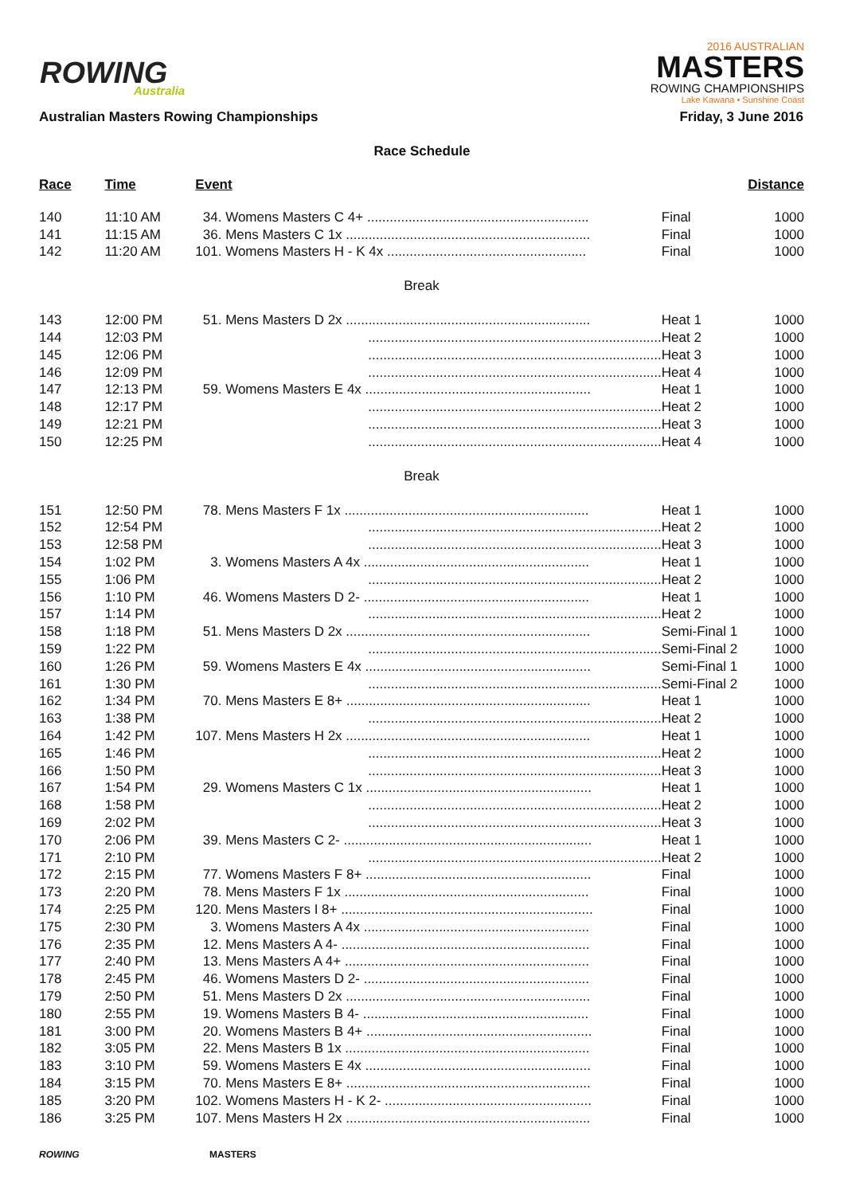ROWING
Australia
Australian Masters Rowing Championships
2016 AUSTRALIAN
MASTERS
ROWING CHAMPIONSHIPS
Lake Kawana • Sunshine Coast
Friday, 3 June 2016
Race Schedule
| Race | Time | Event | | Distance |
| --- | --- | --- | --- | --- |
| 140 | 11:10 AM | 34. Womens Masters C 4+ ........................................................... | Final | 1000 |
| 141 | 11:15 AM | 36. Mens Masters C 1x ................................................................. | Final | 1000 |
| 142 | 11:20 AM | 101. Womens Masters H - K 4x ..................................................... | Final | 1000 |
| Break | | | | |
| 143 | 12:00 PM | 51. Mens Masters D 2x ................................................................. | Heat 1 | 1000 |
| 144 | 12:03 PM | .............................................................................. | Heat 2 | 1000 |
| 145 | 12:06 PM | .............................................................................. | Heat 3 | 1000 |
| 146 | 12:09 PM | .............................................................................. | Heat 4 | 1000 |
| 147 | 12:13 PM | 59. Womens Masters E 4x ............................................................ | Heat 1 | 1000 |
| 148 | 12:17 PM | .............................................................................. | Heat 2 | 1000 |
| 149 | 12:21 PM | .............................................................................. | Heat 3 | 1000 |
| 150 | 12:25 PM | .............................................................................. | Heat 4 | 1000 |
| Break | | | | |
| 151 | 12:50 PM | 78. Mens Masters F 1x ................................................................. | Heat 1 | 1000 |
| 152 | 12:54 PM | .............................................................................. | Heat 2 | 1000 |
| 153 | 12:58 PM | .............................................................................. | Heat 3 | 1000 |
| 154 | 1:02 PM | 3. Womens Masters A 4x ............................................................ | Heat 1 | 1000 |
| 155 | 1:06 PM | .............................................................................. | Heat 2 | 1000 |
| 156 | 1:10 PM | 46. Womens Masters D 2- ............................................................ | Heat 1 | 1000 |
| 157 | 1:14 PM | .............................................................................. | Heat 2 | 1000 |
| 158 | 1:18 PM | 51. Mens Masters D 2x ................................................................. | Semi-Final 1 | 1000 |
| 159 | 1:22 PM | .............................................................................. | Semi-Final 2 | 1000 |
| 160 | 1:26 PM | 59. Womens Masters E 4x ............................................................ | Semi-Final 1 | 1000 |
| 161 | 1:30 PM | .............................................................................. | Semi-Final 2 | 1000 |
| 162 | 1:34 PM | 70. Mens Masters E 8+ ................................................................. | Heat 1 | 1000 |
| 163 | 1:38 PM | .............................................................................. | Heat 2 | 1000 |
| 164 | 1:42 PM | 107. Mens Masters H 2x ................................................................. | Heat 1 | 1000 |
| 165 | 1:46 PM | .............................................................................. | Heat 2 | 1000 |
| 166 | 1:50 PM | .............................................................................. | Heat 3 | 1000 |
| 167 | 1:54 PM | 29. Womens Masters C 1x ............................................................ | Heat 1 | 1000 |
| 168 | 1:58 PM | .............................................................................. | Heat 2 | 1000 |
| 169 | 2:02 PM | .............................................................................. | Heat 3 | 1000 |
| 170 | 2:06 PM | 39. Mens Masters C 2- .................................................................. | Heat 1 | 1000 |
| 171 | 2:10 PM | .............................................................................. | Heat 2 | 1000 |
| 172 | 2:15 PM | 77. Womens Masters F 8+ ............................................................ | Final | 1000 |
| 173 | 2:20 PM | 78. Mens Masters F 1x ................................................................. | Final | 1000 |
| 174 | 2:25 PM | 120. Mens Masters I 8+ ................................................................... | Final | 1000 |
| 175 | 2:30 PM | 3. Womens Masters A 4x ............................................................ | Final | 1000 |
| 176 | 2:35 PM | 12. Mens Masters A 4- .................................................................. | Final | 1000 |
| 177 | 2:40 PM | 13. Mens Masters A 4+ ................................................................. | Final | 1000 |
| 178 | 2:45 PM | 46. Womens Masters D 2- ............................................................ | Final | 1000 |
| 179 | 2:50 PM | 51. Mens Masters D 2x ................................................................. | Final | 1000 |
| 180 | 2:55 PM | 19. Womens Masters B 4- ............................................................ | Final | 1000 |
| 181 | 3:00 PM | 20. Womens Masters B 4+ ............................................................ | Final | 1000 |
| 182 | 3:05 PM | 22. Mens Masters B 1x ................................................................. | Final | 1000 |
| 183 | 3:10 PM | 59. Womens Masters E 4x ............................................................ | Final | 1000 |
| 184 | 3:15 PM | 70. Mens Masters E 8+ ................................................................. | Final | 1000 |
| 185 | 3:20 PM | 102. Womens Masters H - K 2- ....................................................... | Final | 1000 |
| 186 | 3:25 PM | 107. Mens Masters H 2x ................................................................. | Final | 1000 |
ROWING MASTERS